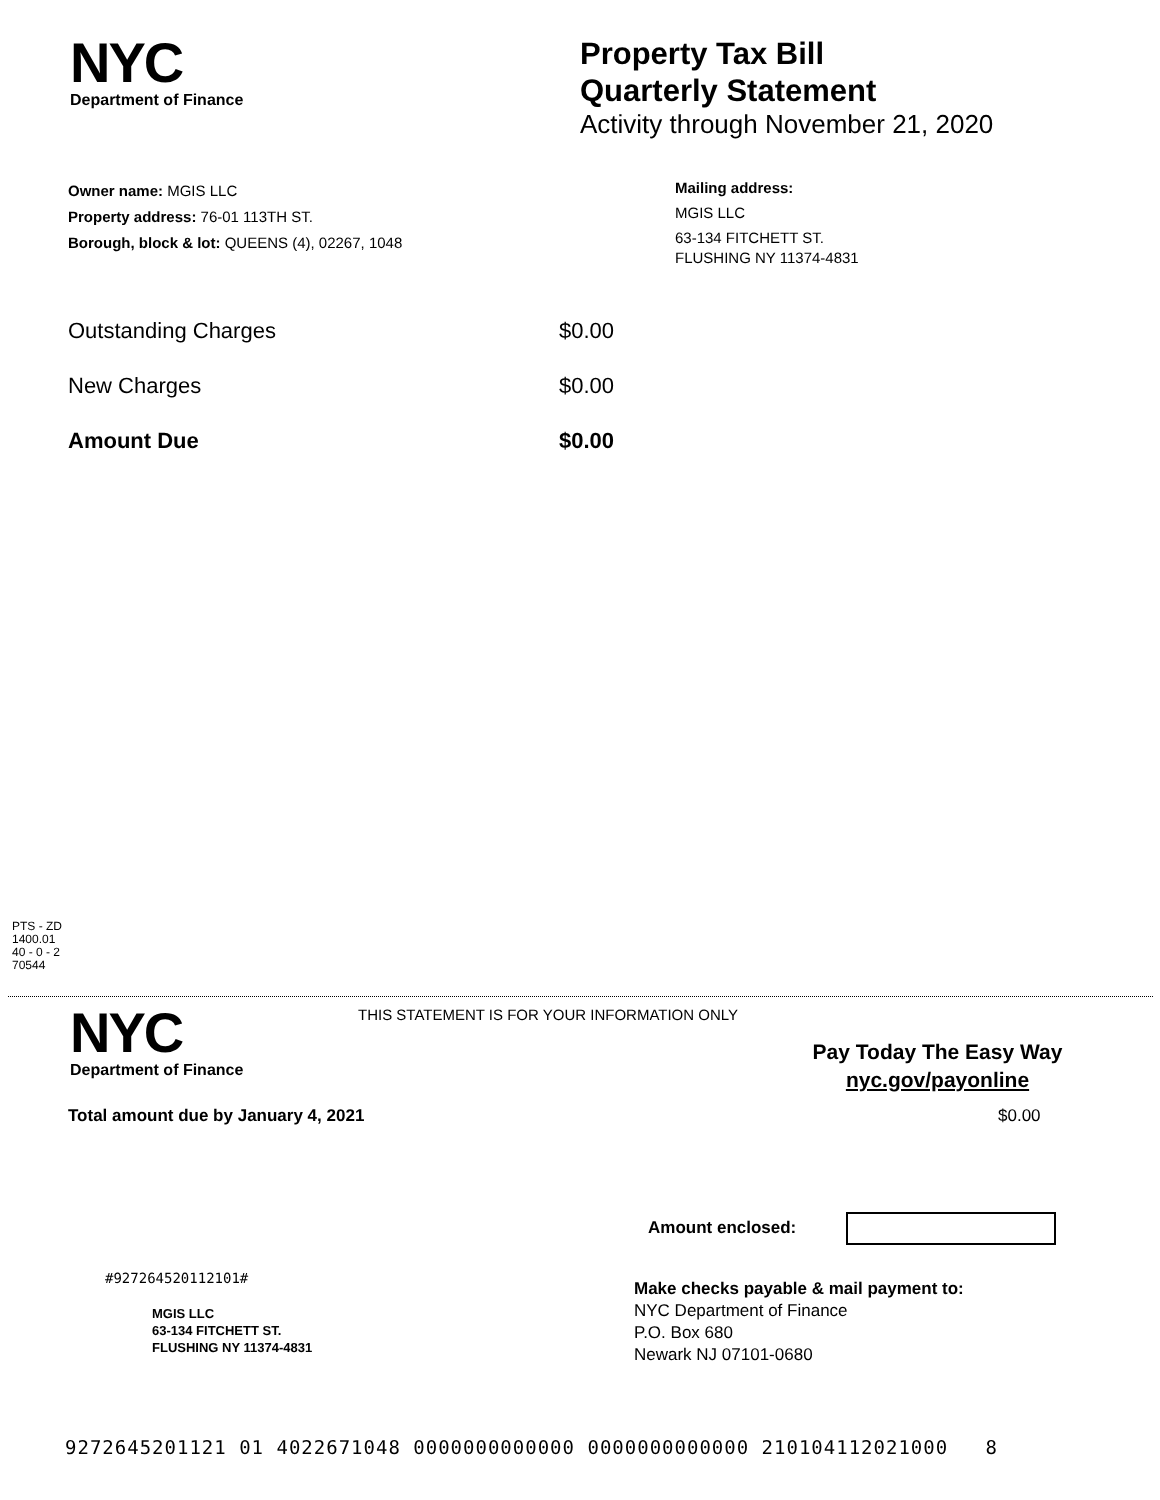NYC
Department of Finance
Property Tax Bill
Quarterly Statement
Activity through November 21, 2020
Owner name: MGIS LLC
Property address: 76-01 113TH ST.
Borough, block & lot: QUEENS (4), 02267, 1048
Mailing address:
MGIS LLC
63-134 FITCHETT ST.
FLUSHING NY 11374-4831
Outstanding Charges $0.00
New Charges $0.00
Amount Due $0.00
PTS - ZD
1400.01
40 - 0 - 2
70544
NYC
Department of Finance
THIS STATEMENT IS FOR YOUR INFORMATION ONLY
Pay Today The Easy Way
nyc.gov/payonline
Total amount due by January 4, 2021
$0.00
Amount enclosed:
#927264520112101#
MGIS LLC
63-134 FITCHETT ST.
FLUSHING NY 11374-4831
Make checks payable & mail payment to:
NYC Department of Finance
P.O. Box 680
Newark NJ 07101-0680
9272645201121 01 4022671048 0000000000000 0000000000000 210104112021000 8